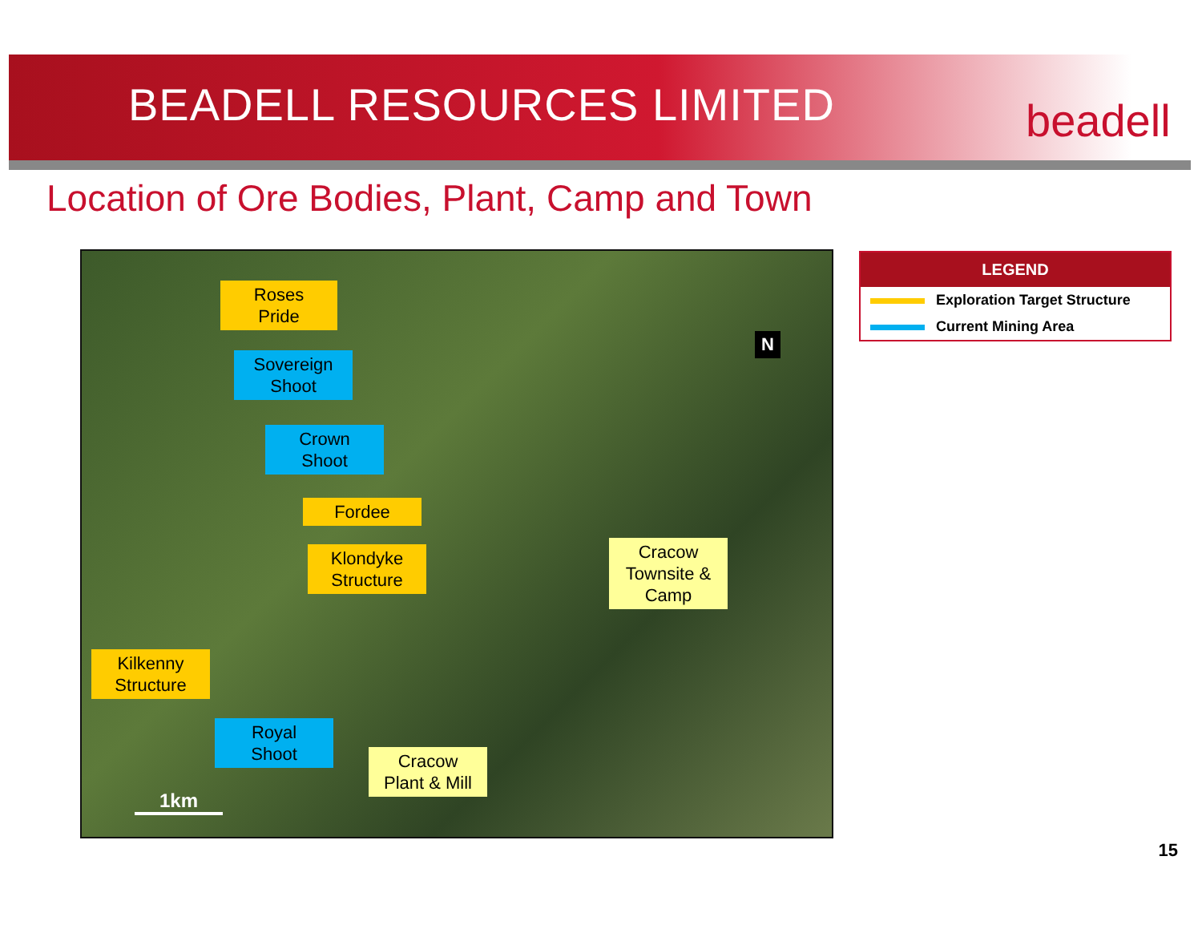BEADELL RESOURCES LIMITED beadell
Location of Ore Bodies, Plant, Camp and Town
Roses
Pride
Sovereign
Shoot
Crown
Shoot
Fordee
Klondyke
Structure
Cracow
Townsite &
Camp
Kilkenny
Structure
Royal
Shoot
Cracow
Plant & Mill
N
1km
LEGEND
Exploration Target Structure
Current Mining Area
15